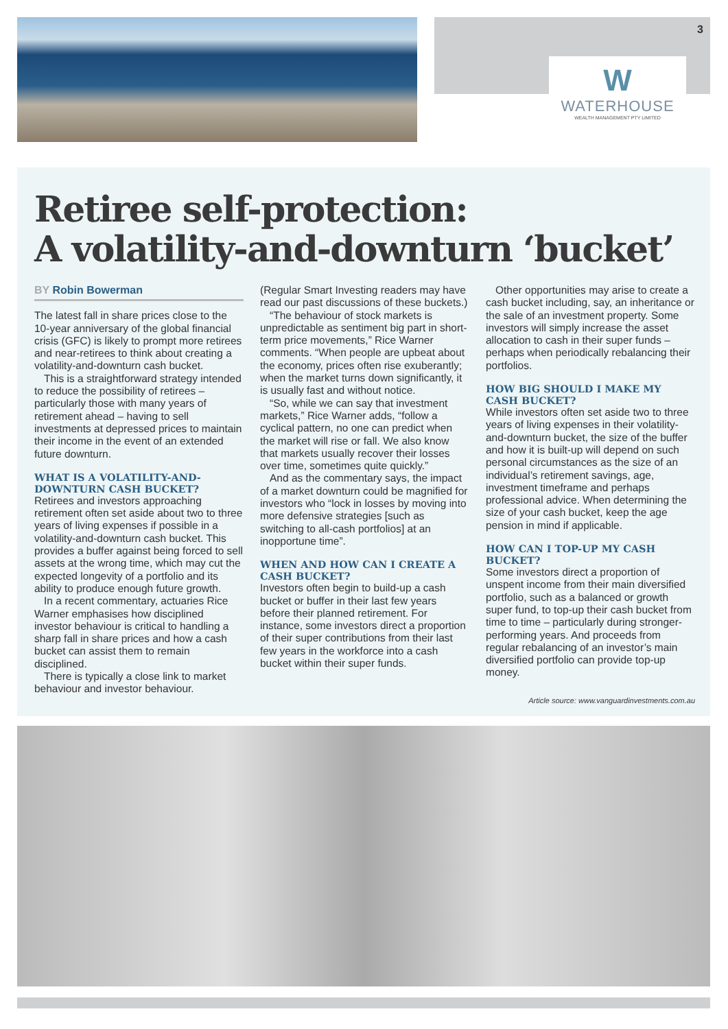W
WATERHOUSE
WEALTH MANAGEMENT PTY LIMITED
3
Retiree self-protection:
A volatility-and-downturn ‘bucket’
BY Robin Bowerman
The latest fall in share prices close to the 10-year anniversary of the global financial crisis (GFC) is likely to prompt more retirees and near-retirees to think about creating a volatility-and-downturn cash bucket.
This is a straightforward strategy intended to reduce the possibility of retirees – particularly those with many years of retirement ahead – having to sell investments at depressed prices to maintain their income in the event of an extended future downturn.
WHAT IS A VOLATILITY-AND-DOWNTURN CASH BUCKET?
Retirees and investors approaching retirement often set aside about two to three years of living expenses if possible in a volatility-and-downturn cash bucket. This provides a buffer against being forced to sell assets at the wrong time, which may cut the expected longevity of a portfolio and its ability to produce enough future growth.
In a recent commentary, actuaries Rice Warner emphasises how disciplined investor behaviour is critical to handling a sharp fall in share prices and how a cash bucket can assist them to remain disciplined.
There is typically a close link to market behaviour and investor behaviour.
(Regular Smart Investing readers may have read our past discussions of these buckets.)
“The behaviour of stock markets is unpredictable as sentiment big part in short-term price movements,” Rice Warner comments. “When people are upbeat about the economy, prices often rise exuberantly; when the market turns down significantly, it is usually fast and without notice.
“So, while we can say that investment markets,” Rice Warner adds, “follow a cyclical pattern, no one can predict when the market will rise or fall. We also know that markets usually recover their losses over time, sometimes quite quickly.”
And as the commentary says, the impact of a market downturn could be magnified for investors who “lock in losses by moving into more defensive strategies [such as switching to all-cash portfolios] at an inopportune time”.
WHEN AND HOW CAN I CREATE A CASH BUCKET?
Investors often begin to build-up a cash bucket or buffer in their last few years before their planned retirement. For instance, some investors direct a proportion of their super contributions from their last few years in the workforce into a cash bucket within their super funds.
Other opportunities may arise to create a cash bucket including, say, an inheritance or the sale of an investment property. Some investors will simply increase the asset allocation to cash in their super funds – perhaps when periodically rebalancing their portfolios.
HOW BIG SHOULD I MAKE MY CASH BUCKET?
While investors often set aside two to three years of living expenses in their volatility-and-downturn bucket, the size of the buffer and how it is built-up will depend on such personal circumstances as the size of an individual’s retirement savings, age, investment timeframe and perhaps professional advice. When determining the size of your cash bucket, keep the age pension in mind if applicable.
HOW CAN I TOP-UP MY CASH BUCKET?
Some investors direct a proportion of unspent income from their main diversified portfolio, such as a balanced or growth super fund, to top-up their cash bucket from time to time – particularly during stronger-performing years. And proceeds from regular rebalancing of an investor’s main diversified portfolio can provide top-up money.
Article source: www.vanguardinvestments.com.au